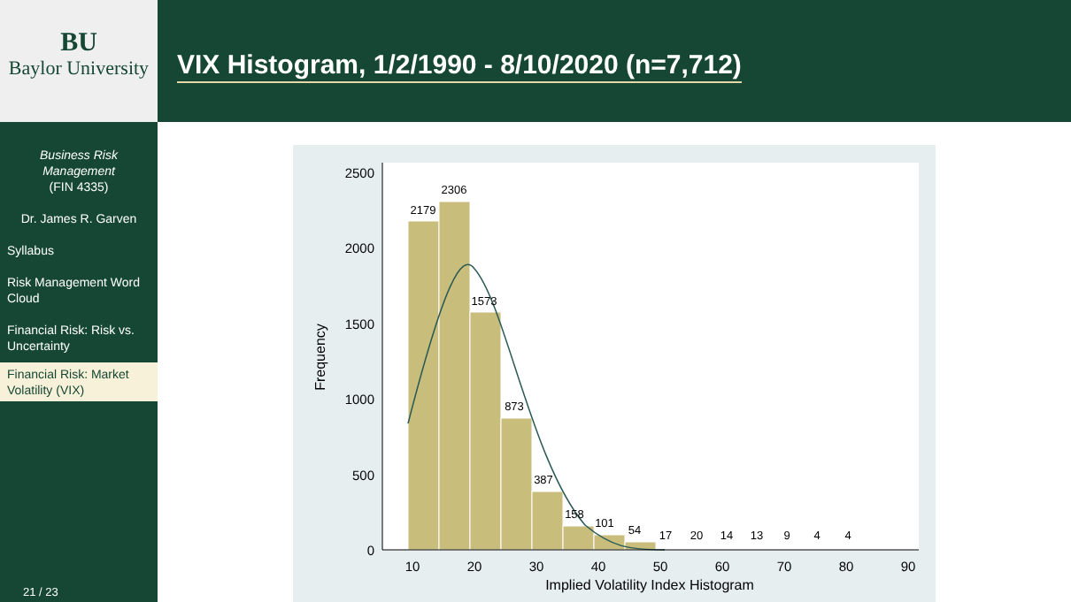BU
Baylor University
Business Risk Management
(FIN 4335)
Dr. James R. Garven
Syllabus
Risk Management Word Cloud
Financial Risk: Risk vs. Uncertainty
Financial Risk: Market Volatility (VIX)
21 / 23
VIX Histogram, 1/2/1990 - 8/10/2020 (n=7,712)
2500
2000
1500
1000
500
0
10
20
30
40
50
60
70
80
90
2179
2306
1573
873
387
158
101
54
17
20
14
13
9
4
4
Implied Volatility Index Histogram
Frequency